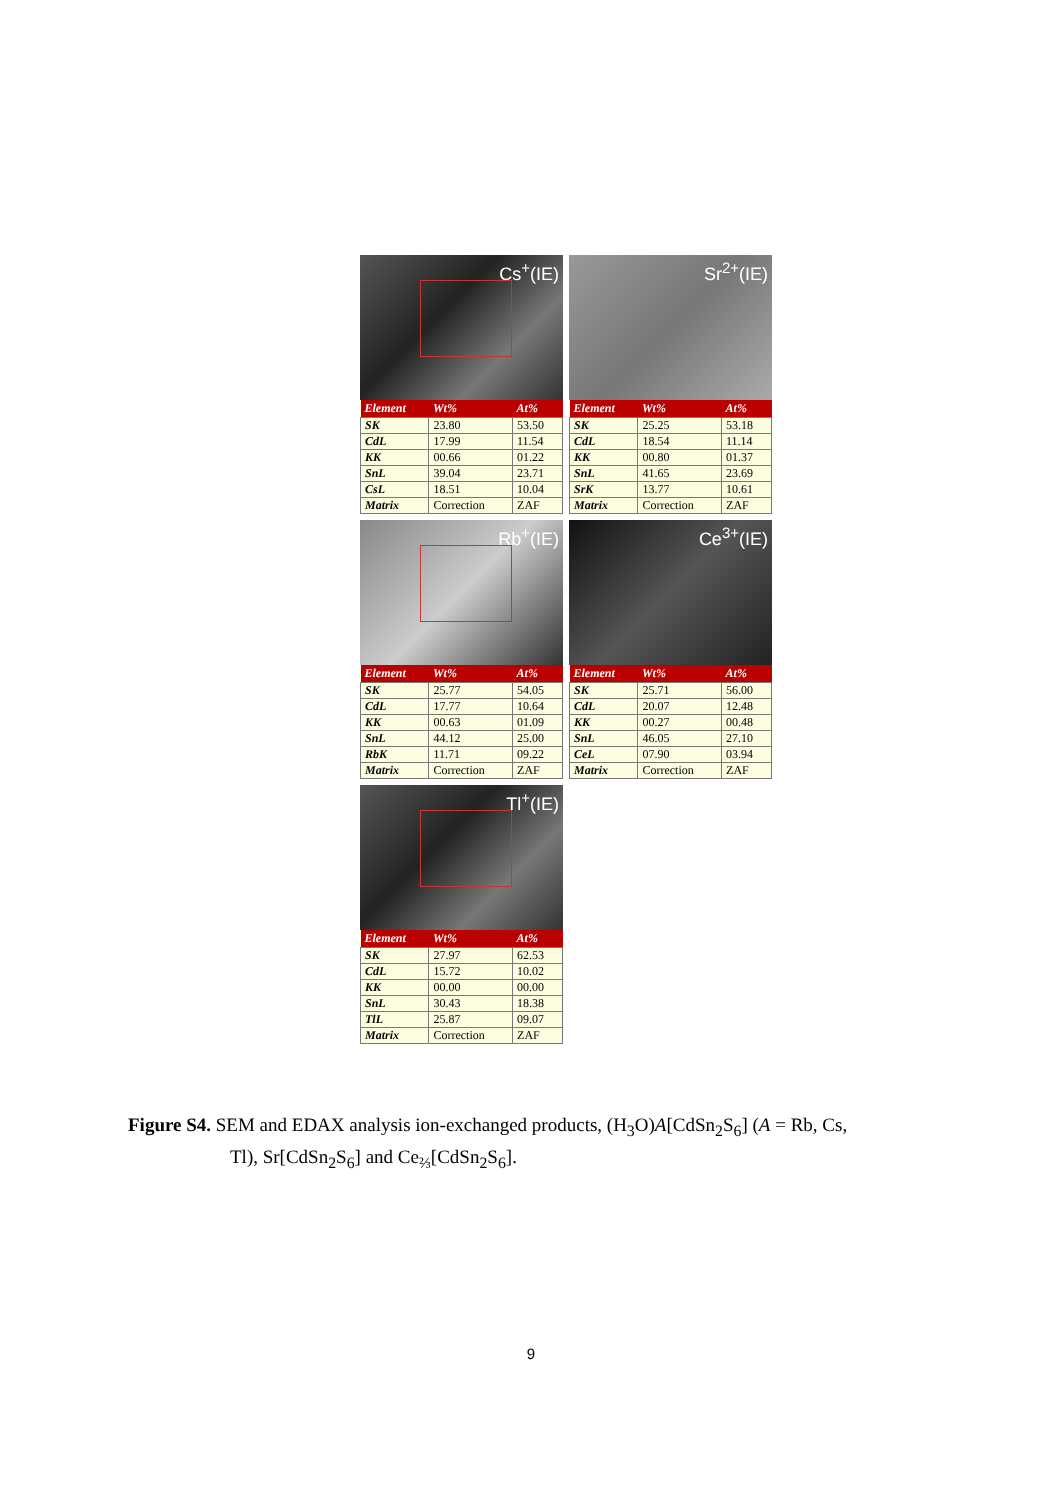Cs<sup>+</sup>(IE)
| Element | Wt% | At% |
| --- | --- | --- |
| SK | 23.80 | 53.50 |
| CdL | 17.99 | 11.54 |
| KK | 00.66 | 01.22 |
| SnL | 39.04 | 23.71 |
| CsL | 18.51 | 10.04 |
| Matrix | Correction | ZAF |
Sr<sup>2+</sup>(IE)
| Element | Wt% | At% |
| --- | --- | --- |
| SK | 25.25 | 53.18 |
| CdL | 18.54 | 11.14 |
| KK | 00.80 | 01.37 |
| SnL | 41.65 | 23.69 |
| SrK | 13.77 | 10.61 |
| Matrix | Correction | ZAF |
Rb<sup>+</sup>(IE)
| Element | Wt% | At% |
| --- | --- | --- |
| SK | 25.77 | 54.05 |
| CdL | 17.77 | 10.64 |
| KK | 00.63 | 01.09 |
| SnL | 44.12 | 25.00 |
| RbK | 11.71 | 09.22 |
| Matrix | Correction | ZAF |
Ce<sup>3+</sup>(IE)
| Element | Wt% | At% |
| --- | --- | --- |
| SK | 25.71 | 56.00 |
| CdL | 20.07 | 12.48 |
| KK | 00.27 | 00.48 |
| SnL | 46.05 | 27.10 |
| CeL | 07.90 | 03.94 |
| Matrix | Correction | ZAF |
Tl<sup>+</sup>(IE)
| Element | Wt% | At% |
| --- | --- | --- |
| SK | 27.97 | 62.53 |
| CdL | 15.72 | 10.02 |
| KK | 00.00 | 00.00 |
| SnL | 30.43 | 18.38 |
| TlL | 25.87 | 09.07 |
| Matrix | Correction | ZAF |
Figure S4. SEM and EDAX analysis ion-exchanged products, (H<sub>3</sub>O)A[CdSn<sub>2</sub>S<sub>6</sub>] (A = Rb, Cs,
Tl), Sr[CdSn<sub>2</sub>S<sub>6</sub>] and Ce<sub>⅔</sub>[CdSn<sub>2</sub>S<sub>6</sub>].
9